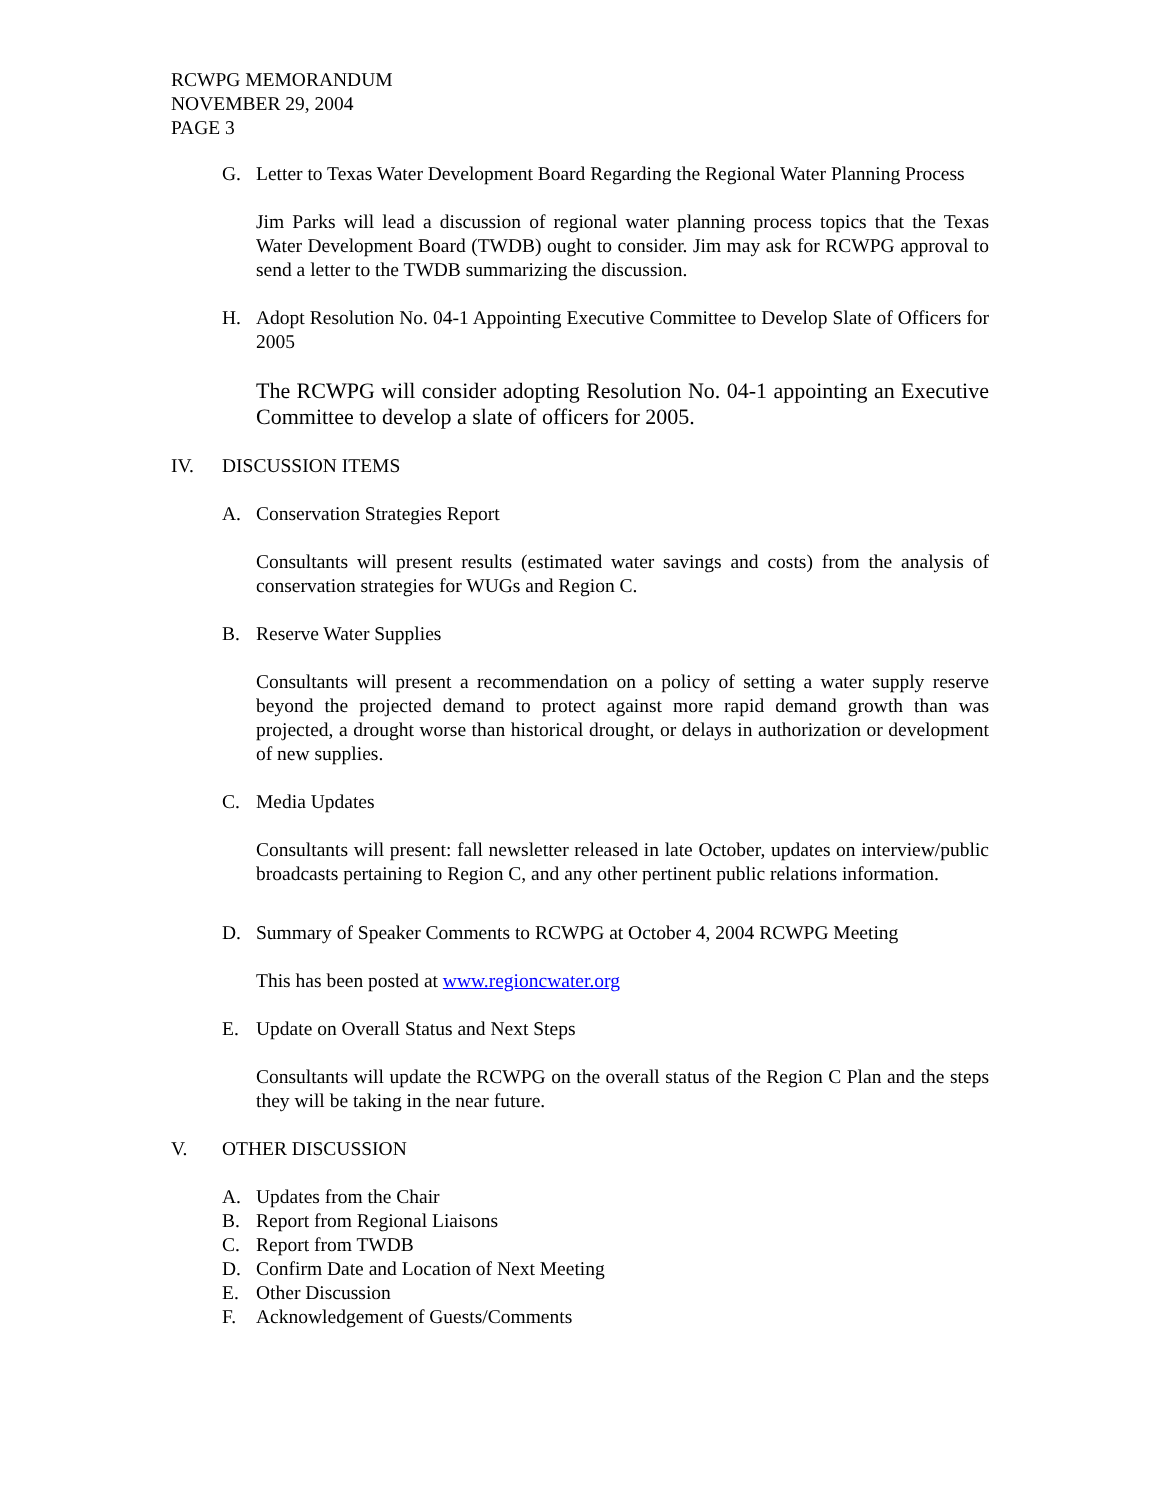RCWPG MEMORANDUM
NOVEMBER 29, 2004
PAGE 3
G. Letter to Texas Water Development Board Regarding the Regional Water Planning Process
Jim Parks will lead a discussion of regional water planning process topics that the Texas Water Development Board (TWDB) ought to consider. Jim may ask for RCWPG approval to send a letter to the TWDB summarizing the discussion.
H. Adopt Resolution No. 04-1 Appointing Executive Committee to Develop Slate of Officers for 2005
The RCWPG will consider adopting Resolution No. 04-1 appointing an Executive Committee to develop a slate of officers for 2005.
IV. DISCUSSION ITEMS
A. Conservation Strategies Report
Consultants will present results (estimated water savings and costs) from the analysis of conservation strategies for WUGs and Region C.
B. Reserve Water Supplies
Consultants will present a recommendation on a policy of setting a water supply reserve beyond the projected demand to protect against more rapid demand growth than was projected, a drought worse than historical drought, or delays in authorization or development of new supplies.
C. Media Updates
Consultants will present: fall newsletter released in late October, updates on interview/public broadcasts pertaining to Region C, and any other pertinent public relations information.
D. Summary of Speaker Comments to RCWPG at October 4, 2004 RCWPG Meeting
This has been posted at www.regioncwater.org
E. Update on Overall Status and Next Steps
Consultants will update the RCWPG on the overall status of the Region C Plan and the steps they will be taking in the near future.
V. OTHER DISCUSSION
A. Updates from the Chair
B. Report from Regional Liaisons
C. Report from TWDB
D. Confirm Date and Location of Next Meeting
E. Other Discussion
F. Acknowledgement of Guests/Comments